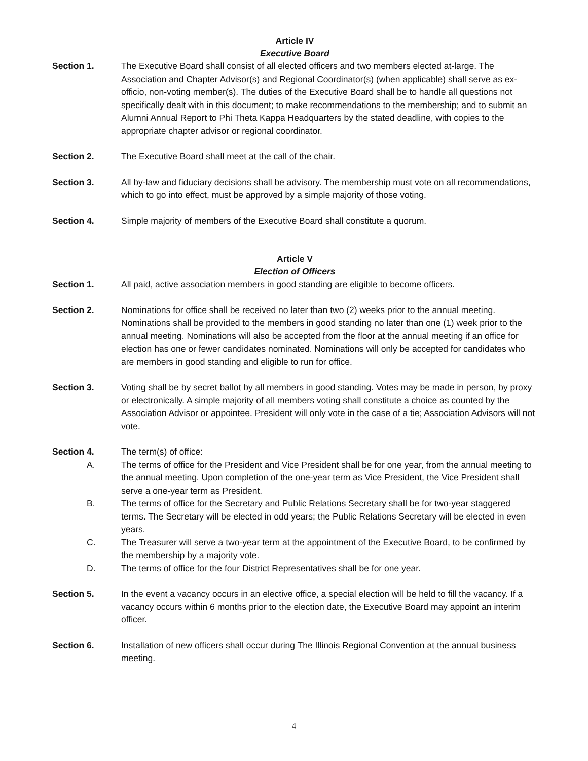Article IV
Executive Board
Section 1. The Executive Board shall consist of all elected officers and two members elected at-large. The Association and Chapter Advisor(s) and Regional Coordinator(s) (when applicable) shall serve as ex-officio, non-voting member(s). The duties of the Executive Board shall be to handle all questions not specifically dealt with in this document; to make recommendations to the membership; and to submit an Alumni Annual Report to Phi Theta Kappa Headquarters by the stated deadline, with copies to the appropriate chapter advisor or regional coordinator.
Section 2. The Executive Board shall meet at the call of the chair.
Section 3. All by-law and fiduciary decisions shall be advisory. The membership must vote on all recommendations, which to go into effect, must be approved by a simple majority of those voting.
Section 4. Simple majority of members of the Executive Board shall constitute a quorum.
Article V
Election of Officers
Section 1. All paid, active association members in good standing are eligible to become officers.
Section 2. Nominations for office shall be received no later than two (2) weeks prior to the annual meeting. Nominations shall be provided to the members in good standing no later than one (1) week prior to the annual meeting. Nominations will also be accepted from the floor at the annual meeting if an office for election has one or fewer candidates nominated. Nominations will only be accepted for candidates who are members in good standing and eligible to run for office.
Section 3. Voting shall be by secret ballot by all members in good standing. Votes may be made in person, by proxy or electronically. A simple majority of all members voting shall constitute a choice as counted by the Association Advisor or appointee. President will only vote in the case of a tie; Association Advisors will not vote.
Section 4. The term(s) of office:
A. The terms of office for the President and Vice President shall be for one year, from the annual meeting to the annual meeting. Upon completion of the one-year term as Vice President, the Vice President shall serve a one-year term as President.
B. The terms of office for the Secretary and Public Relations Secretary shall be for two-year staggered terms. The Secretary will be elected in odd years; the Public Relations Secretary will be elected in even years.
C. The Treasurer will serve a two-year term at the appointment of the Executive Board, to be confirmed by the membership by a majority vote.
D. The terms of office for the four District Representatives shall be for one year.
Section 5. In the event a vacancy occurs in an elective office, a special election will be held to fill the vacancy. If a vacancy occurs within 6 months prior to the election date, the Executive Board may appoint an interim officer.
Section 6. Installation of new officers shall occur during The Illinois Regional Convention at the annual business meeting.
4